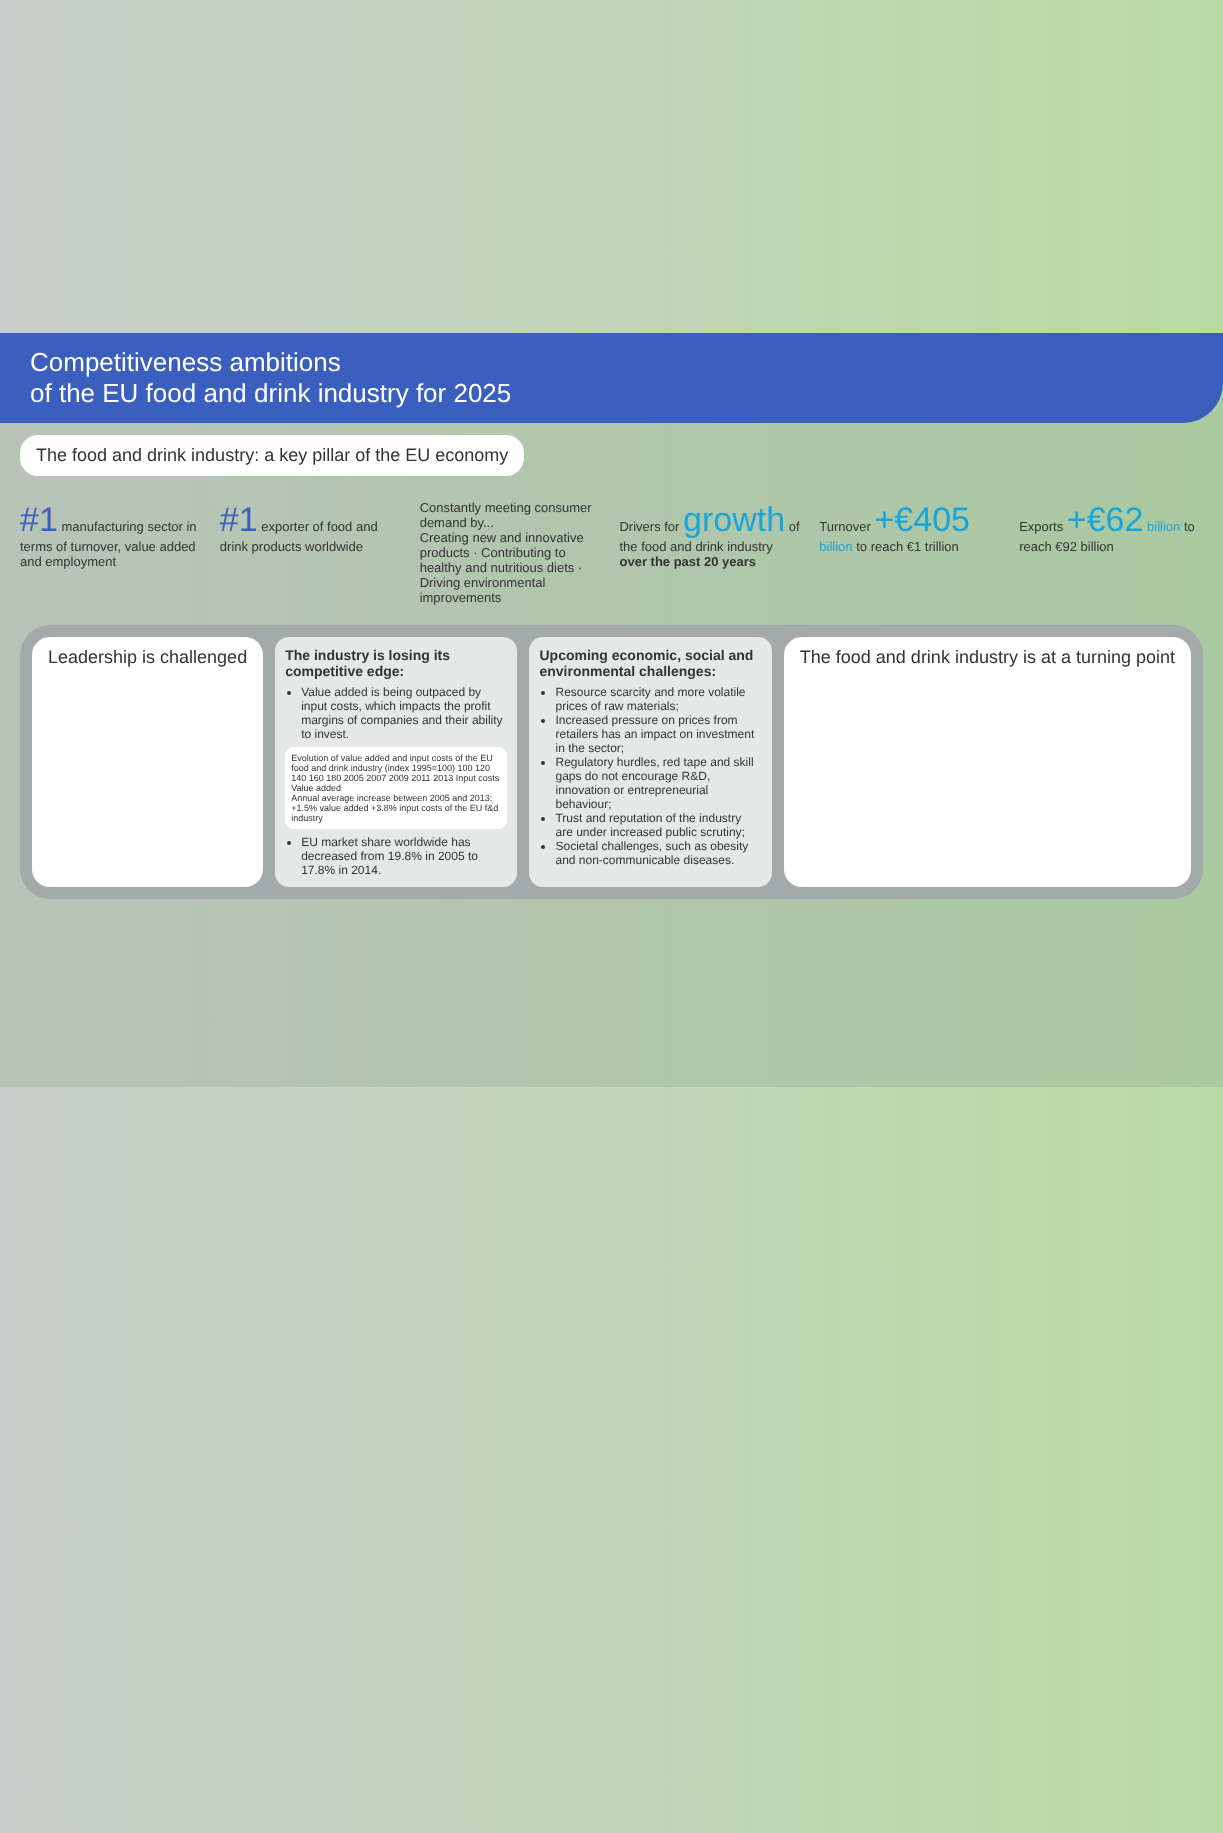Competitiveness ambitions
of the EU food and drink industry for 2025
The food and drink industry: a key pillar of the EU economy
#1 manufacturing sector in terms of turnover, value added and employment
#1 exporter of food and drink products worldwide
Constantly meeting consumer demand by...
Creating new and innovative products · Contributing to healthy and nutritious diets · Driving environmental improvements
Drivers for growth of the food and drink industry over the past 20 years
Turnover +€405 billion to reach €1 trillion
Exports +€62 billion to reach €92 billion
Leadership is challenged
The industry is losing its competitive edge:
Value added is being outpaced by input costs, which impacts the profit margins of companies and their ability to invest.
Evolution of value added and input costs of the EU food and drink industry (index 1995=100) 100 120 140 160 180 2005 2007 2009 2011 2013 Input costs Value added
Annual average increase between 2005 and 2013: +1.5% value added +3.8% input costs of the EU f&d industry
EU market share worldwide has decreased from 19.8% in 2005 to 17.8% in 2014.
Upcoming economic, social and environmental challenges:
Resource scarcity and more volatile prices of raw materials;
Increased pressure on prices from retailers has an impact on investment in the sector;
Regulatory hurdles, red tape and skill gaps do not encourage R&D, innovation or entrepreneurial behaviour;
Trust and reputation of the industry are under increased public scrutiny;
Societal challenges, such as obesity and non-communicable diseases.
The food and drink industry is at a turning point